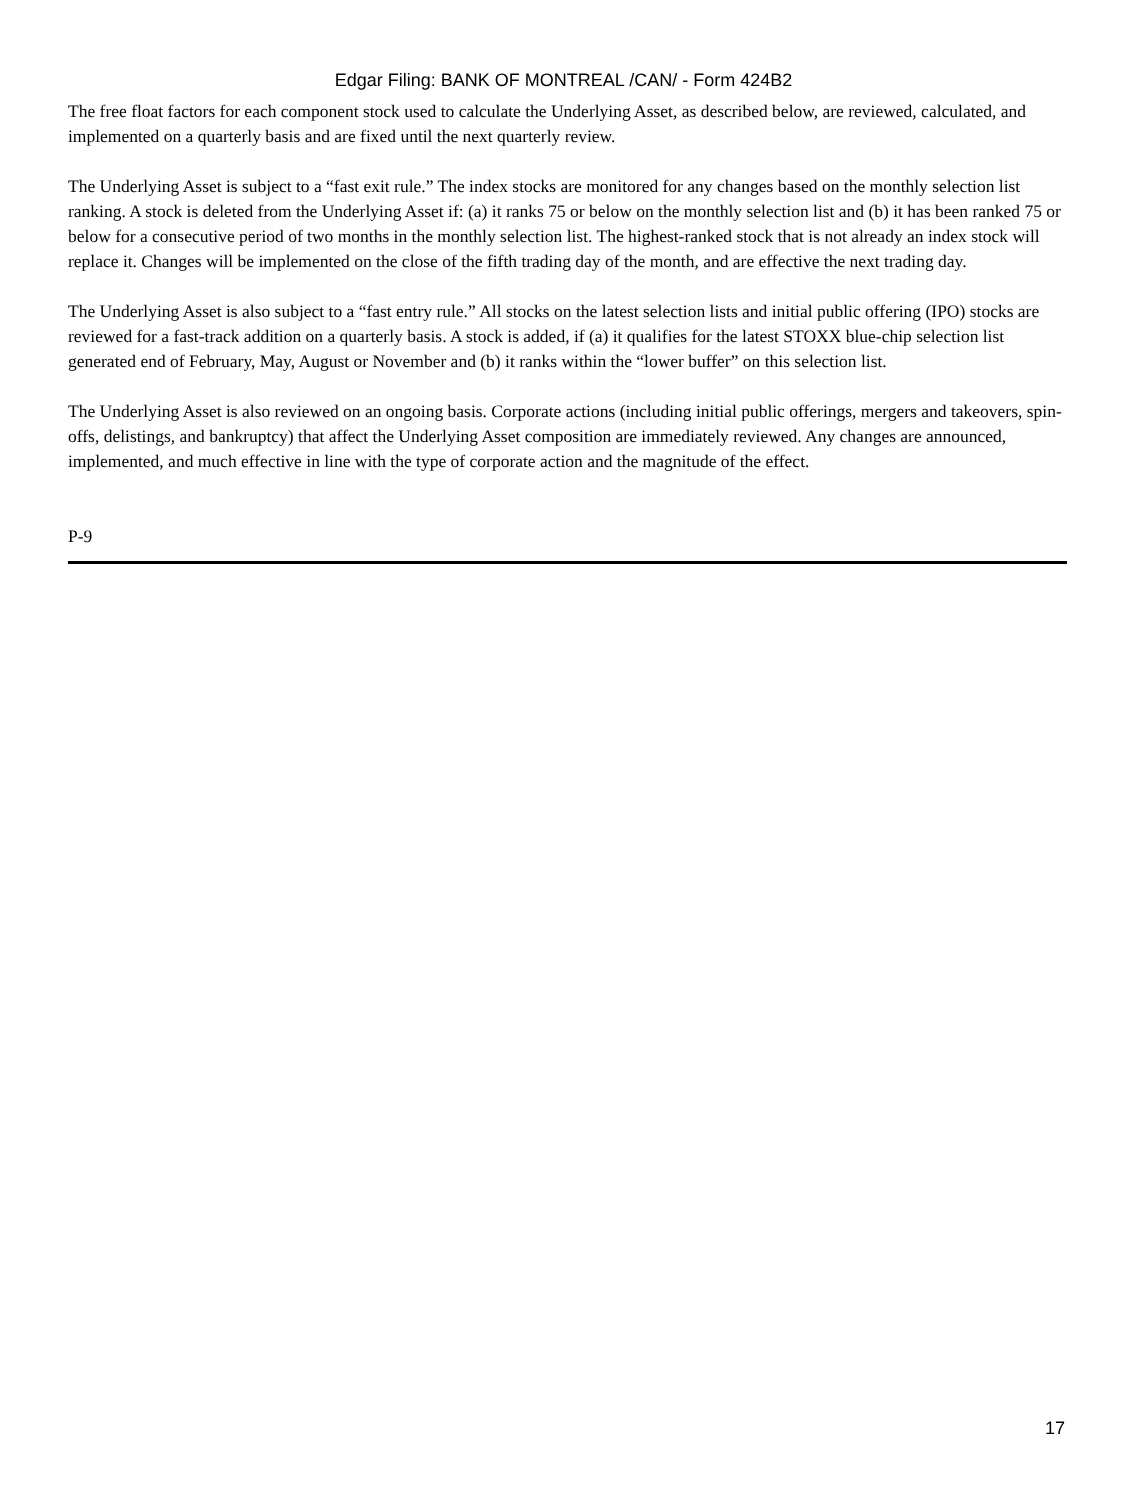Edgar Filing: BANK OF MONTREAL /CAN/ - Form 424B2
The free float factors for each component stock used to calculate the Underlying Asset, as described below, are reviewed, calculated, and implemented on a quarterly basis and are fixed until the next quarterly review.
The Underlying Asset is subject to a “fast exit rule.” The index stocks are monitored for any changes based on the monthly selection list ranking. A stock is deleted from the Underlying Asset if: (a) it ranks 75 or below on the monthly selection list and (b) it has been ranked 75 or below for a consecutive period of two months in the monthly selection list. The highest-ranked stock that is not already an index stock will replace it. Changes will be implemented on the close of the fifth trading day of the month, and are effective the next trading day.
The Underlying Asset is also subject to a “fast entry rule.” All stocks on the latest selection lists and initial public offering (IPO) stocks are reviewed for a fast-track addition on a quarterly basis. A stock is added, if (a) it qualifies for the latest STOXX blue-chip selection list generated end of February, May, August or November and (b) it ranks within the “lower buffer” on this selection list.
The Underlying Asset is also reviewed on an ongoing basis. Corporate actions (including initial public offerings, mergers and takeovers, spin-offs, delistings, and bankruptcy) that affect the Underlying Asset composition are immediately reviewed. Any changes are announced, implemented, and much effective in line with the type of corporate action and the magnitude of the effect.
P-9
17